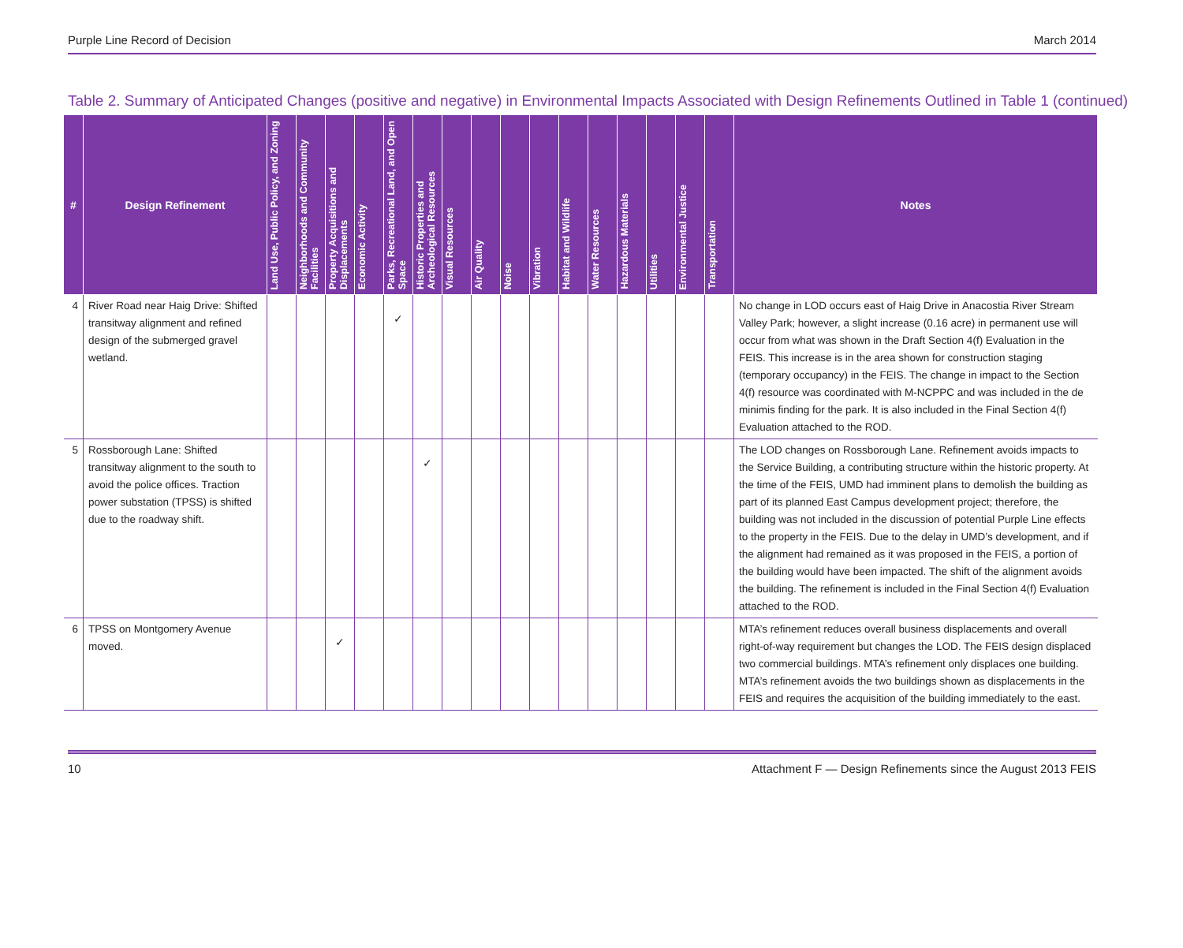Purple Line Record of Decision March 2014
Table 2. Summary of Anticipated Changes (positive and negative) in Environmental Impacts Associated with Design Refinements Outlined in Table 1 (continued)
| # | Design Refinement | Land Use, Public Policy, and Zoning | Neighborhoods and Community Facilities | Property Acquisitions and Displacements | Economic Activity | Parks, Recreational Land, and Open Space | Historic Properties and Archeological Resources | Visual Resources | Air Quality | Noise | Vibration | Habitat and Wildlife | Water Resources | Hazardous Materials | Utilities | Environmental Justice | Transportation | Notes |
| --- | --- | --- | --- | --- | --- | --- | --- | --- | --- | --- | --- | --- | --- | --- | --- | --- | --- | --- |
| 4 | River Road near Haig Drive: Shifted transitway alignment and refined design of the submerged gravel wetland. | | | | | ✓ | | | | | | | | | | | | No change in LOD occurs east of Haig Drive in Anacostia River Stream Valley Park; however, a slight increase (0.16 acre) in permanent use will occur from what was shown in the Draft Section 4(f) Evaluation in the FEIS. This increase is in the area shown for construction staging (temporary occupancy) in the FEIS. The change in impact to the Section 4(f) resource was coordinated with M-NCPPC and was included in the de minimis finding for the park. It is also included in the Final Section 4(f) Evaluation attached to the ROD. |
| 5 | Rossborough Lane: Shifted transitway alignment to the south to avoid the police offices. Traction power substation (TPSS) is shifted due to the roadway shift. | | | | | | ✓ | | | | | | | | | | | The LOD changes on Rossborough Lane. Refinement avoids impacts to the Service Building, a contributing structure within the historic property. At the time of the FEIS, UMD had imminent plans to demolish the building as part of its planned East Campus development project; therefore, the building was not included in the discussion of potential Purple Line effects to the property in the FEIS. Due to the delay in UMD’s development, and if the alignment had remained as it was proposed in the FEIS, a portion of the building would have been impacted. The shift of the alignment avoids the building. The refinement is included in the Final Section 4(f) Evaluation attached to the ROD. |
| 6 | TPSS on Montgomery Avenue moved. | | | ✓ | | | | | | | | | | | | | | MTA’s refinement reduces overall business displacements and overall right-of-way requirement but changes the LOD. The FEIS design displaced two commercial buildings. MTA’s refinement only displaces one building. MTA’s refinement avoids the two buildings shown as displacements in the FEIS and requires the acquisition of the building immediately to the east. |
10 Attachment F — Design Refinements since the August 2013 FEIS